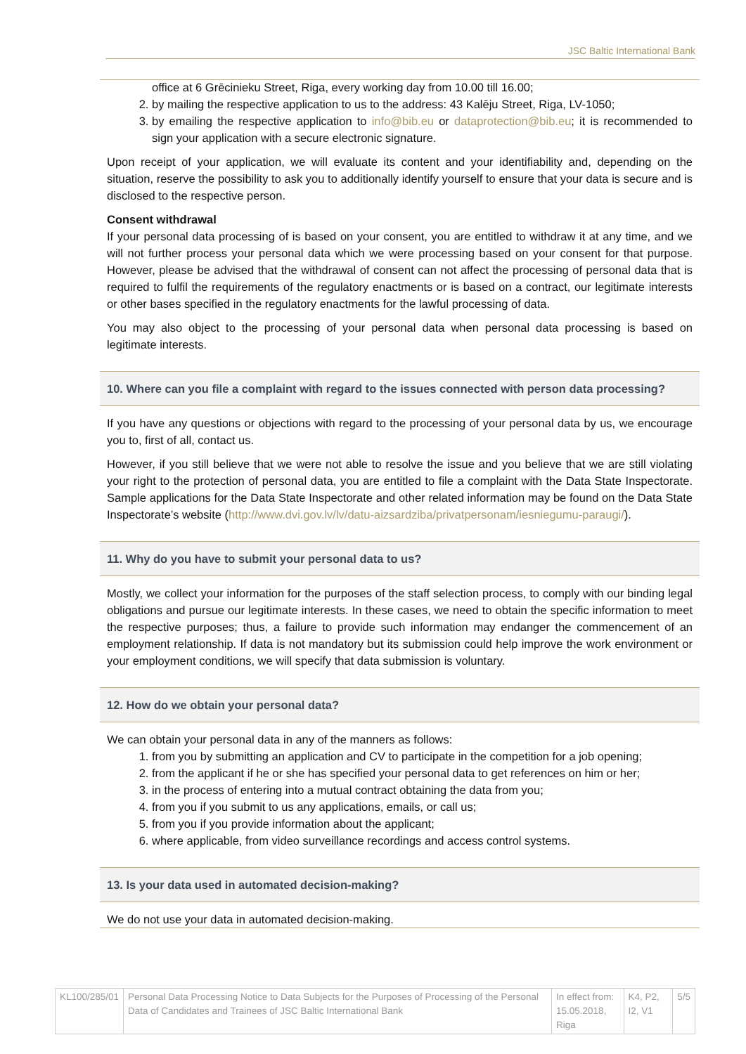JSC Baltic International Bank
office at 6 Grēcinieku Street, Riga, every working day from 10.00 till 16.00;
2. by mailing the respective application to us to the address: 43 Kalēju Street, Riga, LV-1050;
3. by emailing the respective application to info@bib.eu or dataprotection@bib.eu; it is recommended to sign your application with a secure electronic signature.
Upon receipt of your application, we will evaluate its content and your identifiability and, depending on the situation, reserve the possibility to ask you to additionally identify yourself to ensure that your data is secure and is disclosed to the respective person.
Consent withdrawal
If your personal data processing of is based on your consent, you are entitled to withdraw it at any time, and we will not further process your personal data which we were processing based on your consent for that purpose. However, please be advised that the withdrawal of consent can not affect the processing of personal data that is required to fulfil the requirements of the regulatory enactments or is based on a contract, our legitimate interests or other bases specified in the regulatory enactments for the lawful processing of data.
You may also object to the processing of your personal data when personal data processing is based on legitimate interests.
10. Where can you file a complaint with regard to the issues connected with person data processing?
If you have any questions or objections with regard to the processing of your personal data by us, we encourage you to, first of all, contact us.
However, if you still believe that we were not able to resolve the issue and you believe that we are still violating your right to the protection of personal data, you are entitled to file a complaint with the Data State Inspectorate. Sample applications for the Data State Inspectorate and other related information may be found on the Data State Inspectorate’s website (http://www.dvi.gov.lv/lv/datu-aizsardziba/privatpersonam/iesniegumu-paraugi/).
11. Why do you have to submit your personal data to us?
Mostly, we collect your information for the purposes of the staff selection process, to comply with our binding legal obligations and pursue our legitimate interests. In these cases, we need to obtain the specific information to meet the respective purposes; thus, a failure to provide such information may endanger the commencement of an employment relationship. If data is not mandatory but its submission could help improve the work environment or your employment conditions, we will specify that data submission is voluntary.
12. How do we obtain your personal data?
We can obtain your personal data in any of the manners as follows:
1. from you by submitting an application and CV to participate in the competition for a job opening;
2. from the applicant if he or she has specified your personal data to get references on him or her;
3. in the process of entering into a mutual contract obtaining the data from you;
4. from you if you submit to us any applications, emails, or call us;
5. from you if you provide information about the applicant;
6. where applicable, from video surveillance recordings and access control systems.
13. Is your data used in automated decision-making?
We do not use your data in automated decision-making.
| KL100/285/01 | Personal Data Processing Notice to Data Subjects for the Purposes of Processing of the Personal Data of Candidates and Trainees of JSC Baltic International Bank | In effect from: 15.05.2018, Riga | K4, P2, I2, V1 | 5/5 |